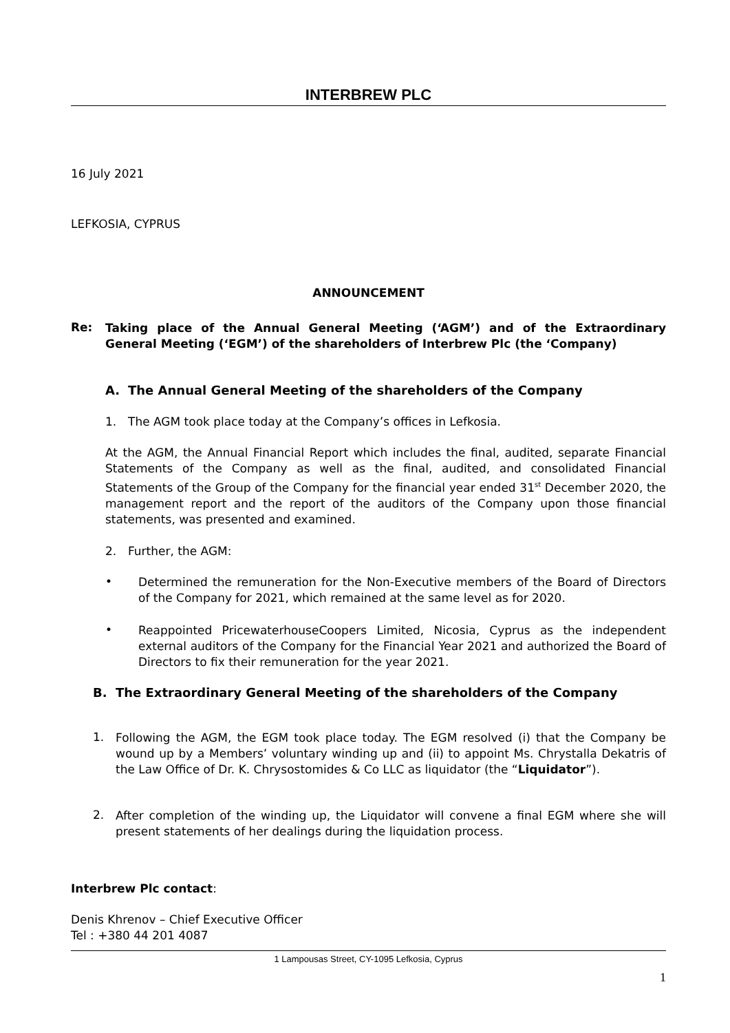INTERBREW PLC
16 July 2021
LEFKOSIA, CYPRUS
ANNOUNCEMENT
Re:
Taking place of the Annual General Meeting (‘AGM’) and of the Extraordinary General Meeting (‘EGM’) of the shareholders of Interbrew Plc (the ‘Company)
A. The Annual General Meeting of the shareholders of the Company
1. The AGM took place today at the Company’s offices in Lefkosia.
At the AGM, the Annual Financial Report which includes the final, audited, separate Financial Statements of the Company as well as the final, audited, and consolidated Financial Statements of the Group of the Company for the financial year ended 31<sup>st</sup> December 2020, the management report and the report of the auditors of the Company upon those financial statements, was presented and examined.
2. Further, the AGM:
•
Determined the remuneration for the Non-Executive members of the Board of Directors of the Company for 2021, which remained at the same level as for 2020.
•
Reappointed PricewaterhouseCoopers Limited, Nicosia, Cyprus as the independent external auditors of the Company for the Financial Year 2021 and authorized the Board of Directors to fix their remuneration for the year 2021.
B. The Extraordinary General Meeting of the shareholders of the Company
1.
Following the AGM, the EGM took place today. The EGM resolved (i) that the Company be wound up by a Members’ voluntary winding up and (ii) to appoint Ms. Chrystalla Dekatris of the Law Office of Dr. K. Chrysostomides & Co LLC as liquidator (the “Liquidator”).
2.
After completion of the winding up, the Liquidator will convene a final EGM where she will present statements of her dealings during the liquidation process.
Interbrew Plc contact:
Denis Khrenov – Chief Executive Officer
Tel : +380 44 201 4087
1 Lampousas Street, CY-1095 Lefkosia, Cyprus
1